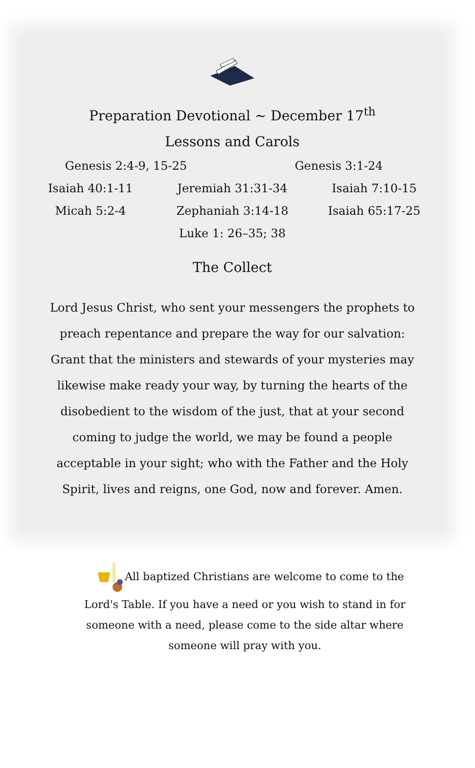Preparation Devotional ~ December 17<sup>th</sup>
Lessons and Carols
Genesis 2:4-9, 15-25 Genesis 3:1-24
Isaiah 40:1-11 Jeremiah 31:31-34 Isaiah 7:10-15
Micah 5:2-4 Zephaniah 3:14-18 Isaiah 65:17-25
Luke 1: 26–35; 38
The Collect
Lord Jesus Christ, who sent your messengers the prophets to preach repentance and prepare the way for our salvation: Grant that the ministers and stewards of your mysteries may likewise make ready your way, by turning the hearts of the disobedient to the wisdom of the just, that at your second coming to judge the world, we may be found a people acceptable in your sight; who with the Father and the Holy Spirit, lives and reigns, one God, now and forever. Amen.
All baptized Christians are welcome to come to the Lord's Table. If you have a need or you wish to stand in for someone with a need, please come to the side altar where someone will pray with you.